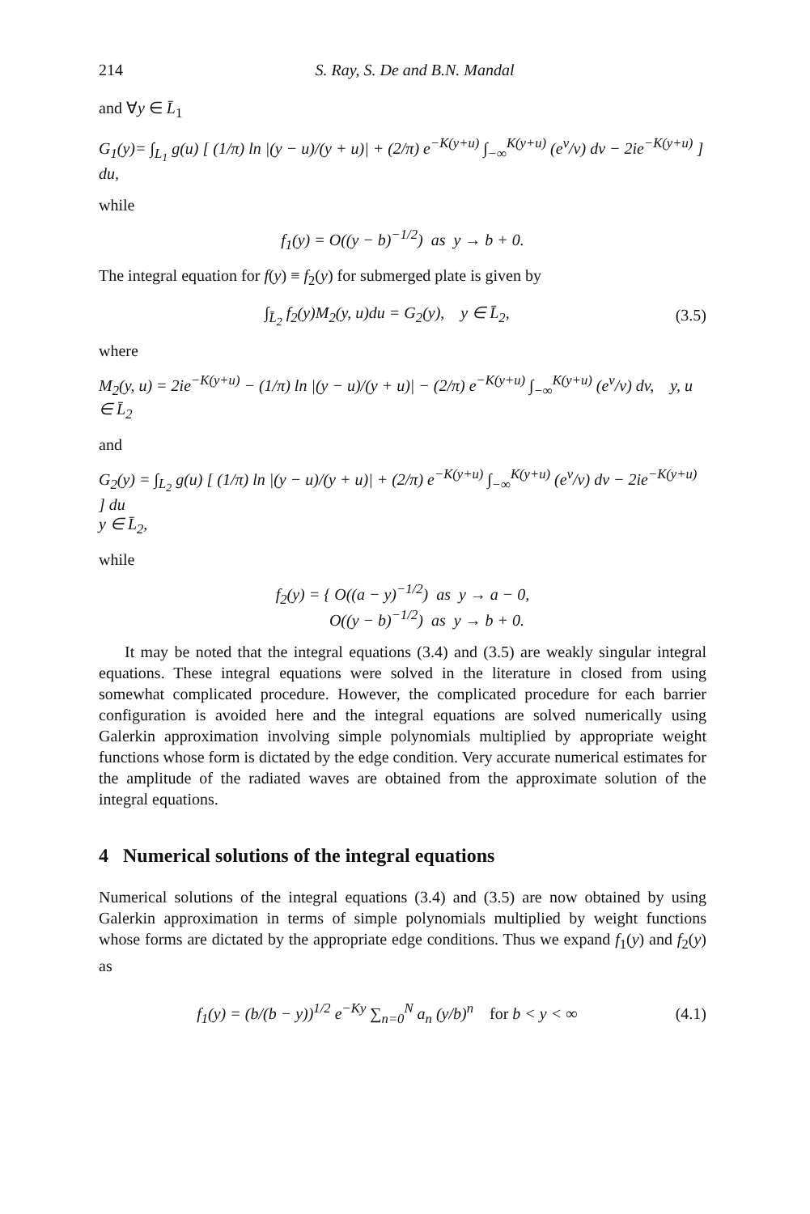214 S. Ray, S. De and B.N. Mandal
and ∀y ∈ L̄<sub>1</sub>
G<sub>1</sub>(y)= ∫<sub>L<sub>1</sub></sub> g(u) [ (1/π) ln |(y − u)/(y + u)| + (2/π) e<sup>−K(y+u)</sup> ∫<sub>−∞</sub><sup>K(y+u)</sup> (e<sup>v</sup>/v) dv − 2ie<sup>−K(y+u)</sup> ] du,
while
f<sub>1</sub>(y) = O((y − b)<sup>−1/2</sup>) as y → b + 0.
The integral equation for f(y) ≡ f<sub>2</sub>(y) for submerged plate is given by
∫<sub>L̄<sub>2</sub></sub> f<sub>2</sub>(y)M<sub>2</sub>(y, u)du = G<sub>2</sub>(y), y ∈ L̄<sub>2</sub>,
(3.5)
where
M<sub>2</sub>(y, u) = 2ie<sup>−K(y+u)</sup> − (1/π) ln |(y − u)/(y + u)| − (2/π) e<sup>−K(y+u)</sup> ∫<sub>−∞</sub><sup>K(y+u)</sup> (e<sup>v</sup>/v) dv, y, u ∈ L̄<sub>2</sub>
and
G<sub>2</sub>(y) = ∫<sub>L<sub>2</sub></sub> g(u) [ (1/π) ln |(y − u)/(y + u)| + (2/π) e<sup>−K(y+u)</sup> ∫<sub>−∞</sub><sup>K(y+u)</sup> (e<sup>v</sup>/v) dv − 2ie<sup>−K(y+u)</sup> ] du
y ∈ L̄<sub>2</sub>,
while
f<sub>2</sub>(y) = { O((a − y)<sup>−1/2</sup>) as y → a − 0,
O((y − b)<sup>−1/2</sup>) as y → b + 0.
It may be noted that the integral equations (3.4) and (3.5) are weakly singular integral equations. These integral equations were solved in the literature in closed from using somewhat complicated procedure. However, the complicated procedure for each barrier configuration is avoided here and the integral equations are solved numerically using Galerkin approximation involving simple polynomials multiplied by appropriate weight functions whose form is dictated by the edge condition. Very accurate numerical estimates for the amplitude of the radiated waves are obtained from the approximate solution of the integral equations.
4 Numerical solutions of the integral equations
Numerical solutions of the integral equations (3.4) and (3.5) are now obtained by using Galerkin approximation in terms of simple polynomials multiplied by weight functions whose forms are dictated by the appropriate edge conditions. Thus we expand f<sub>1</sub>(y) and f<sub>2</sub>(y) as
f<sub>1</sub>(y) = (b/(b − y))<sup>1/2</sup> e<sup>−Ky</sup> ∑<sub>n=0</sub><sup>N</sup> a<sub>n</sub> (y/b)<sup>n</sup> for b < y < ∞
(4.1)